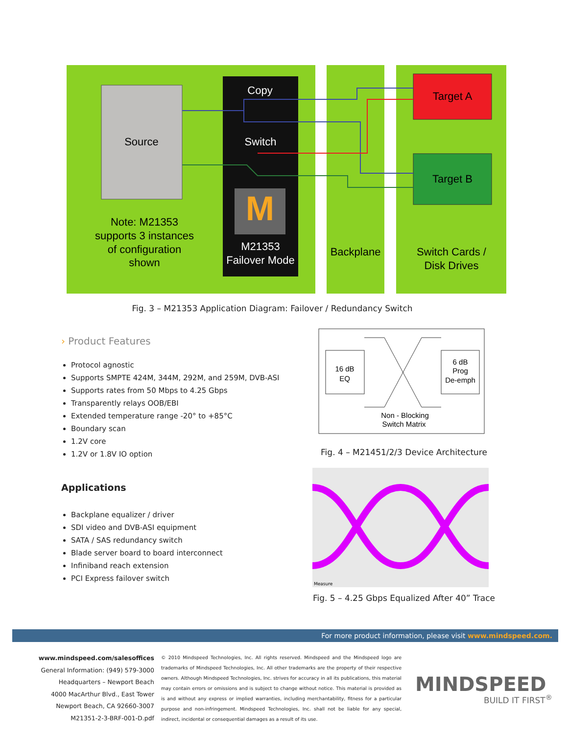Source
Copy
Switch
M
M21353
Failover Mode
Target A
Target B
Note: M21353
supports 3 instances
of configuration
shown
Backplane
Switch Cards /
Disk Drives
Fig. 3 – M21353 Application Diagram: Failover / Redundancy Switch
› Product Features
Protocol agnostic
Supports SMPTE 424M, 344M, 292M, and 259M, DVB-ASI
Supports rates from 50 Mbps to 4.25 Gbps
Transparently relays OOB/EBI
Extended temperature range -20° to +85°C
Boundary scan
1.2V core
1.2V or 1.8V IO option
Applications
Backplane equalizer / driver
SDI video and DVB-ASI equipment
SATA / SAS redundancy switch
Blade server board to board interconnect
Infiniband reach extension
PCI Express failover switch
16 dB
EQ
6 dB
Prog
De-emph
Non - Blocking
Switch Matrix
Fig. 4 – M21451/2/3 Device Architecture
Measure
Fig. 5 – 4.25 Gbps Equalized After 40” Trace
For more product information, please visit www.mindspeed.com.
www.mindspeed.com/salesoffices
General Information: (949) 579-3000
Headquarters – Newport Beach
4000 MacArthur Blvd., East Tower
Newport Beach, CA 92660-3007
M21351-2-3-BRF-001-D.pdf
© 2010 Mindspeed Technologies, Inc. All rights reserved. Mindspeed and the Mindspeed logo are trademarks of Mindspeed Technologies, Inc. All other trademarks are the property of their respective owners. Although Mindspeed Technologies, Inc. strives for accuracy in all its publications, this material may contain errors or omissions and is subject to change without notice. This material is provided as is and without any express or implied warranties, including merchantability, fitness for a particular purpose and non-infringement. Mindspeed Technologies, Inc. shall not be liable for any special, indirect, incidental or consequential damages as a result of its use.
MINDSPEED
BUILD IT FIRST<sup>®</sup>